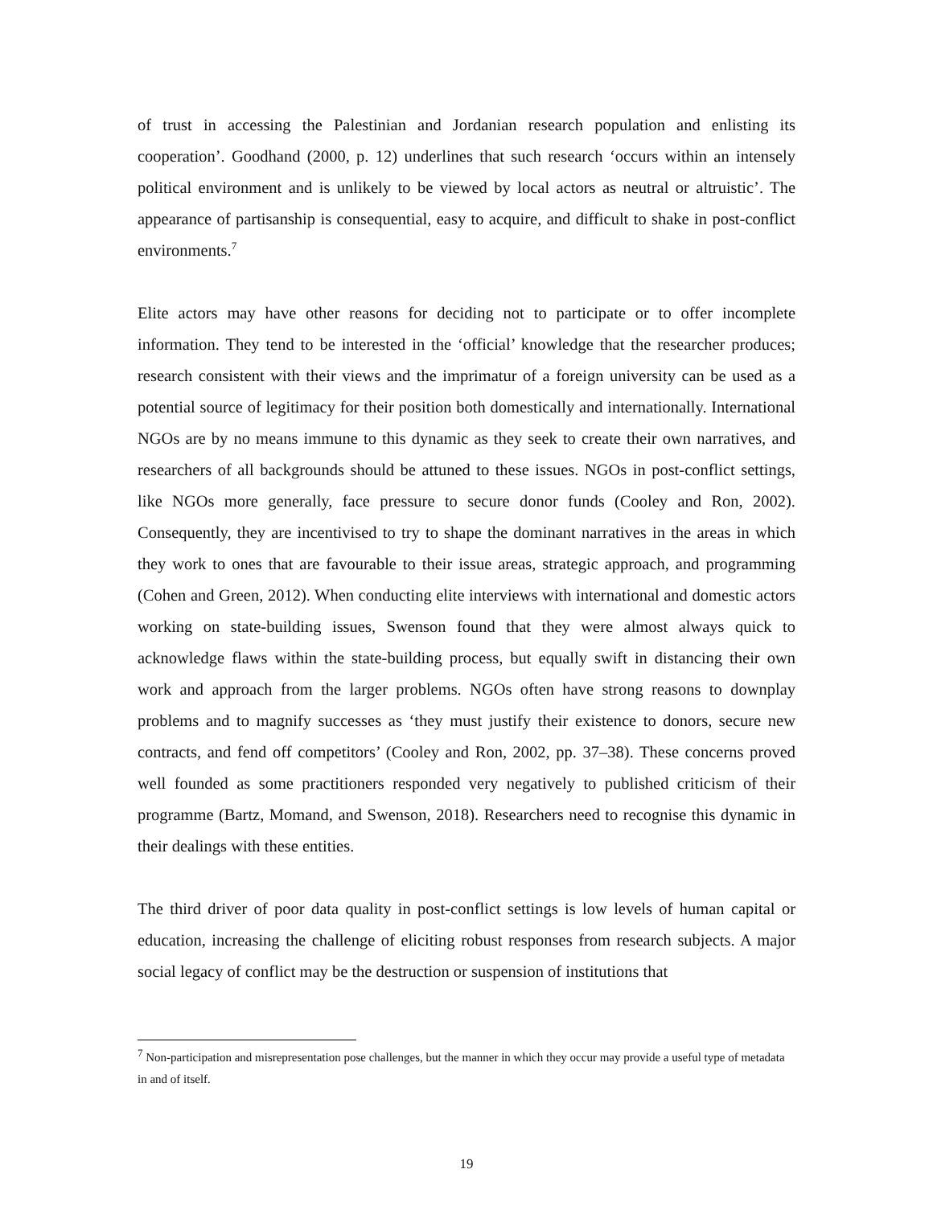of trust in accessing the Palestinian and Jordanian research population and enlisting its cooperation’. Goodhand (2000, p. 12) underlines that such research ‘occurs within an intensely political environment and is unlikely to be viewed by local actors as neutral or altruistic’. The appearance of partisanship is consequential, easy to acquire, and difficult to shake in post-conflict environments.<sup>7</sup>
Elite actors may have other reasons for deciding not to participate or to offer incomplete information. They tend to be interested in the ‘official’ knowledge that the researcher produces; research consistent with their views and the imprimatur of a foreign university can be used as a potential source of legitimacy for their position both domestically and internationally. International NGOs are by no means immune to this dynamic as they seek to create their own narratives, and researchers of all backgrounds should be attuned to these issues. NGOs in post-conflict settings, like NGOs more generally, face pressure to secure donor funds (Cooley and Ron, 2002). Consequently, they are incentivised to try to shape the dominant narratives in the areas in which they work to ones that are favourable to their issue areas, strategic approach, and programming (Cohen and Green, 2012). When conducting elite interviews with international and domestic actors working on state-building issues, Swenson found that they were almost always quick to acknowledge flaws within the state-building process, but equally swift in distancing their own work and approach from the larger problems. NGOs often have strong reasons to downplay problems and to magnify successes as ‘they must justify their existence to donors, secure new contracts, and fend off competitors’ (Cooley and Ron, 2002, pp. 37–38). These concerns proved well founded as some practitioners responded very negatively to published criticism of their programme (Bartz, Momand, and Swenson, 2018). Researchers need to recognise this dynamic in their dealings with these entities.
The third driver of poor data quality in post-conflict settings is low levels of human capital or education, increasing the challenge of eliciting robust responses from research subjects. A major social legacy of conflict may be the destruction or suspension of institutions that
<sup>7</sup> Non-participation and misrepresentation pose challenges, but the manner in which they occur may provide a useful type of metadata in and of itself.
19